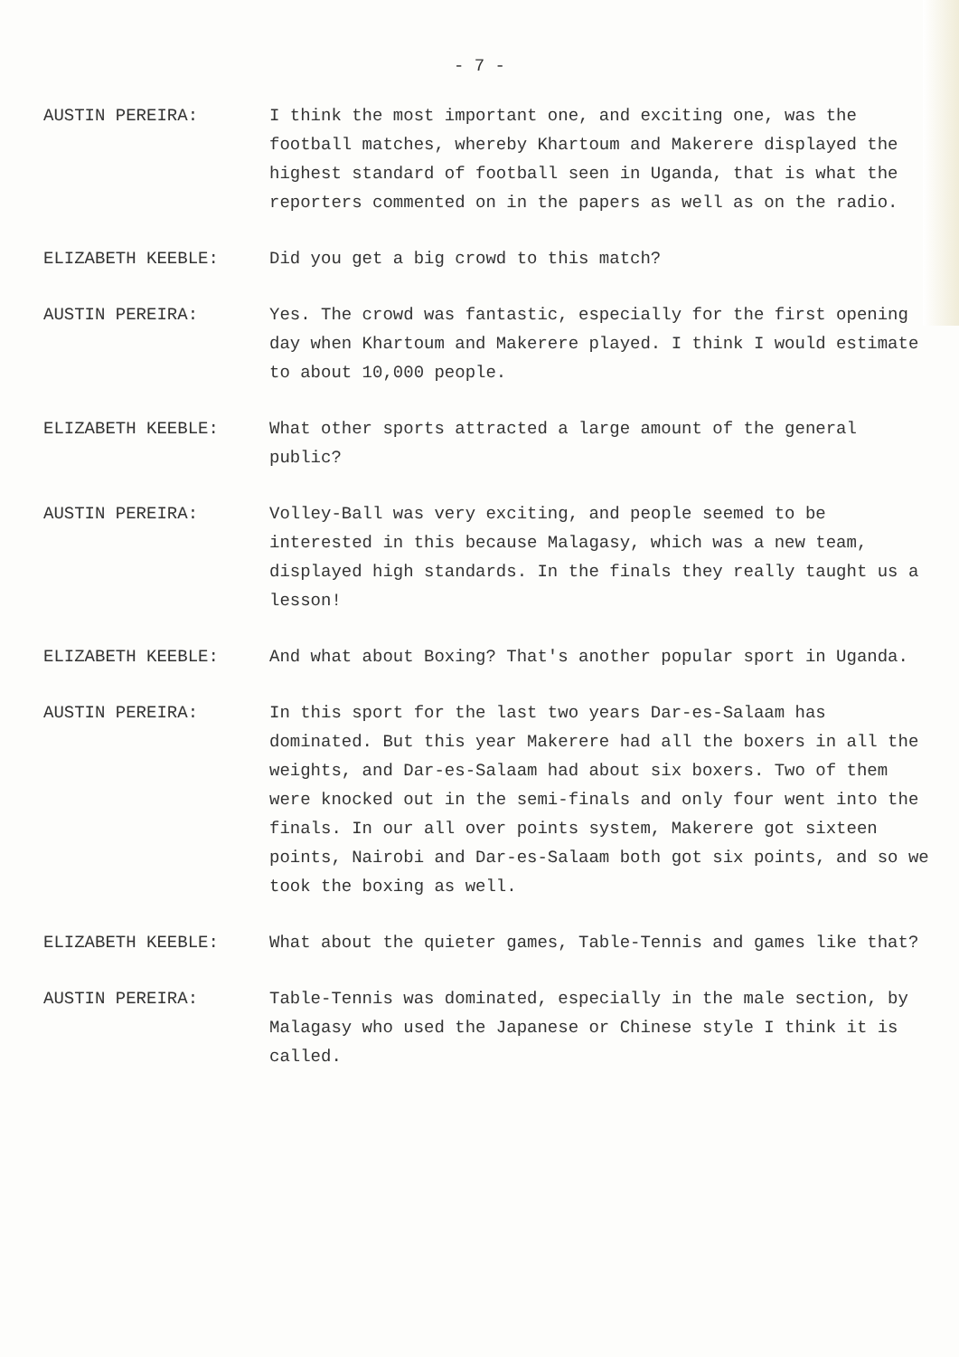- 7 -
AUSTIN PEREIRA: I think the most important one, and exciting one, was the football matches, whereby Khartoum and Makerere displayed the highest standard of football seen in Uganda, that is what the reporters commented on in the papers as well as on the radio.
ELIZABETH KEEBLE: Did you get a big crowd to this match?
AUSTIN PEREIRA: Yes. The crowd was fantastic, especially for the first opening day when Khartoum and Makerere played. I think I would estimate to about 10,000 people.
ELIZABETH KEEBLE: What other sports attracted a large amount of the general public?
AUSTIN PEREIRA: Volley-Ball was very exciting, and people seemed to be interested in this because Malagasy, which was a new team, displayed high standards. In the finals they really taught us a lesson!
ELIZABETH KEEBLE: And what about Boxing? That's another popular sport in Uganda.
AUSTIN PEREIRA: In this sport for the last two years Dar-es-Salaam has dominated. But this year Makerere had all the boxers in all the weights, and Dar-es-Salaam had about six boxers. Two of them were knocked out in the semi-finals and only four went into the finals. In our all over points system, Makerere got sixteen points, Nairobi and Dar-es-Salaam both got six points, and so we took the boxing as well.
ELIZABETH KEEBLE: What about the quieter games, Table-Tennis and games like that?
AUSTIN PEREIRA: Table-Tennis was dominated, especially in the male section, by Malagasy who used the Japanese or Chinese style I think it is called.